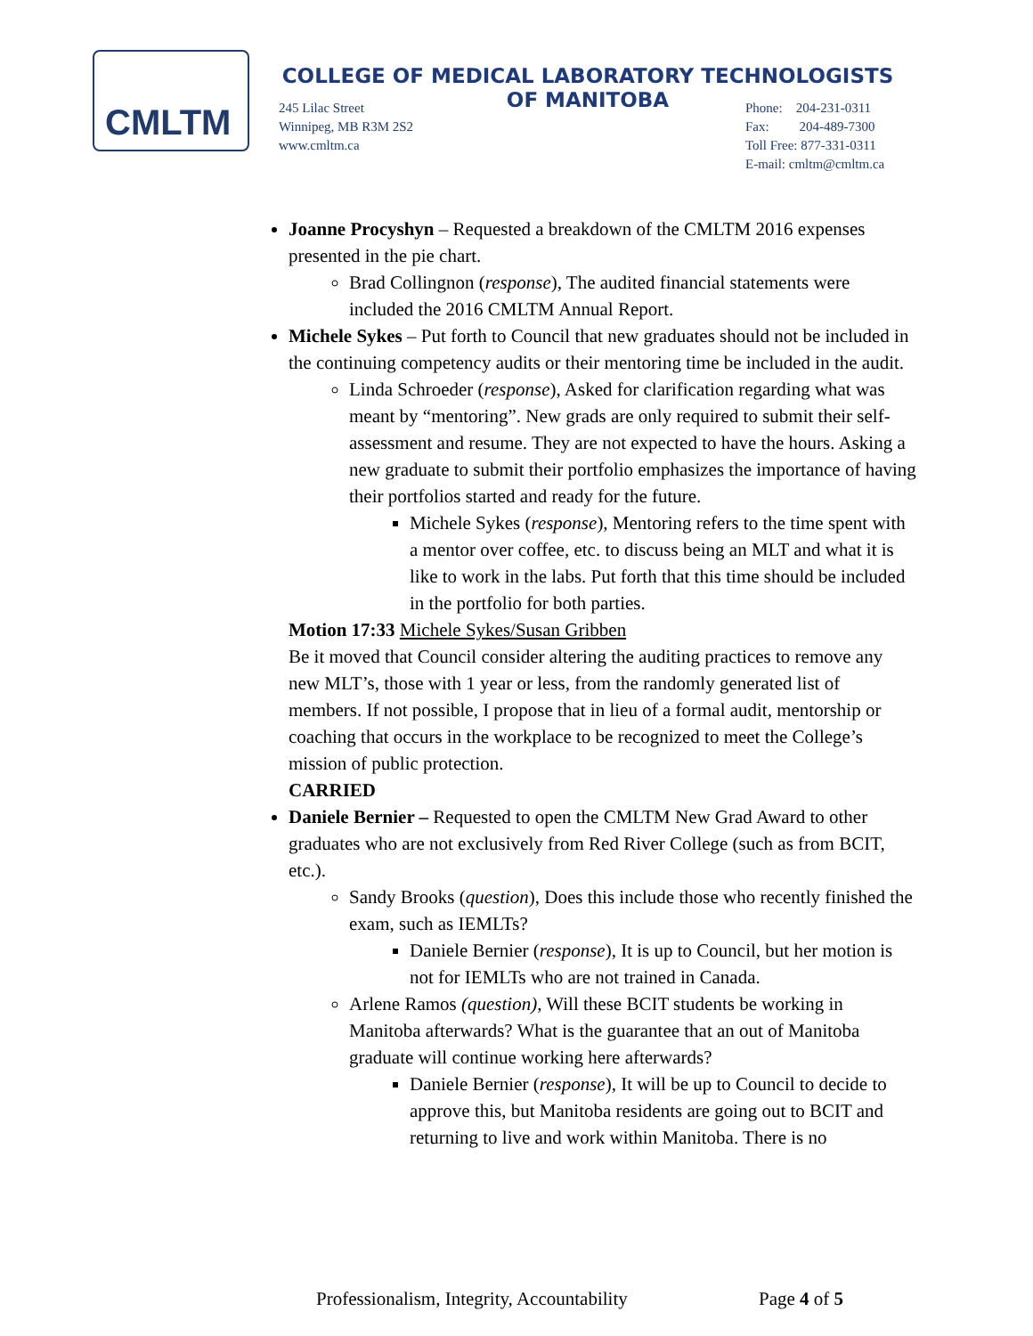CMLTM
COLLEGE OF MEDICAL LABORATORY TECHNOLOGISTS
OF MANITOBA
245 Lilac Street
Winnipeg, MB R3M 2S2
www.cmltm.ca
Phone: 204-231-0311
Fax: 204-489-7300
Toll Free: 877-331-0311
E-mail: cmltm@cmltm.ca
Joanne Procyshyn – Requested a breakdown of the CMLTM 2016 expenses presented in the pie chart.
Brad Collingnon (response), The audited financial statements were included the 2016 CMLTM Annual Report.
Michele Sykes – Put forth to Council that new graduates should not be included in the continuing competency audits or their mentoring time be included in the audit.
Linda Schroeder (response), Asked for clarification regarding what was meant by “mentoring”. New grads are only required to submit their self-assessment and resume. They are not expected to have the hours. Asking a new graduate to submit their portfolio emphasizes the importance of having their portfolios started and ready for the future.
Michele Sykes (response), Mentoring refers to the time spent with a mentor over coffee, etc. to discuss being an MLT and what it is like to work in the labs. Put forth that this time should be included in the portfolio for both parties.
Motion 17:33 Michele Sykes/Susan Gribben
Be it moved that Council consider altering the auditing practices to remove any new MLT’s, those with 1 year or less, from the randomly generated list of members. If not possible, I propose that in lieu of a formal audit, mentorship or coaching that occurs in the workplace to be recognized to meet the College’s mission of public protection.
CARRIED
Daniele Bernier – Requested to open the CMLTM New Grad Award to other graduates who are not exclusively from Red River College (such as from BCIT, etc.).
Sandy Brooks (question), Does this include those who recently finished the exam, such as IEMLTs?
Daniele Bernier (response), It is up to Council, but her motion is not for IEMLTs who are not trained in Canada.
Arlene Ramos (question), Will these BCIT students be working in Manitoba afterwards? What is the guarantee that an out of Manitoba graduate will continue working here afterwards?
Daniele Bernier (response), It will be up to Council to decide to approve this, but Manitoba residents are going out to BCIT and returning to live and work within Manitoba. There is no
Professionalism, Integrity, Accountability
Page 4 of 5